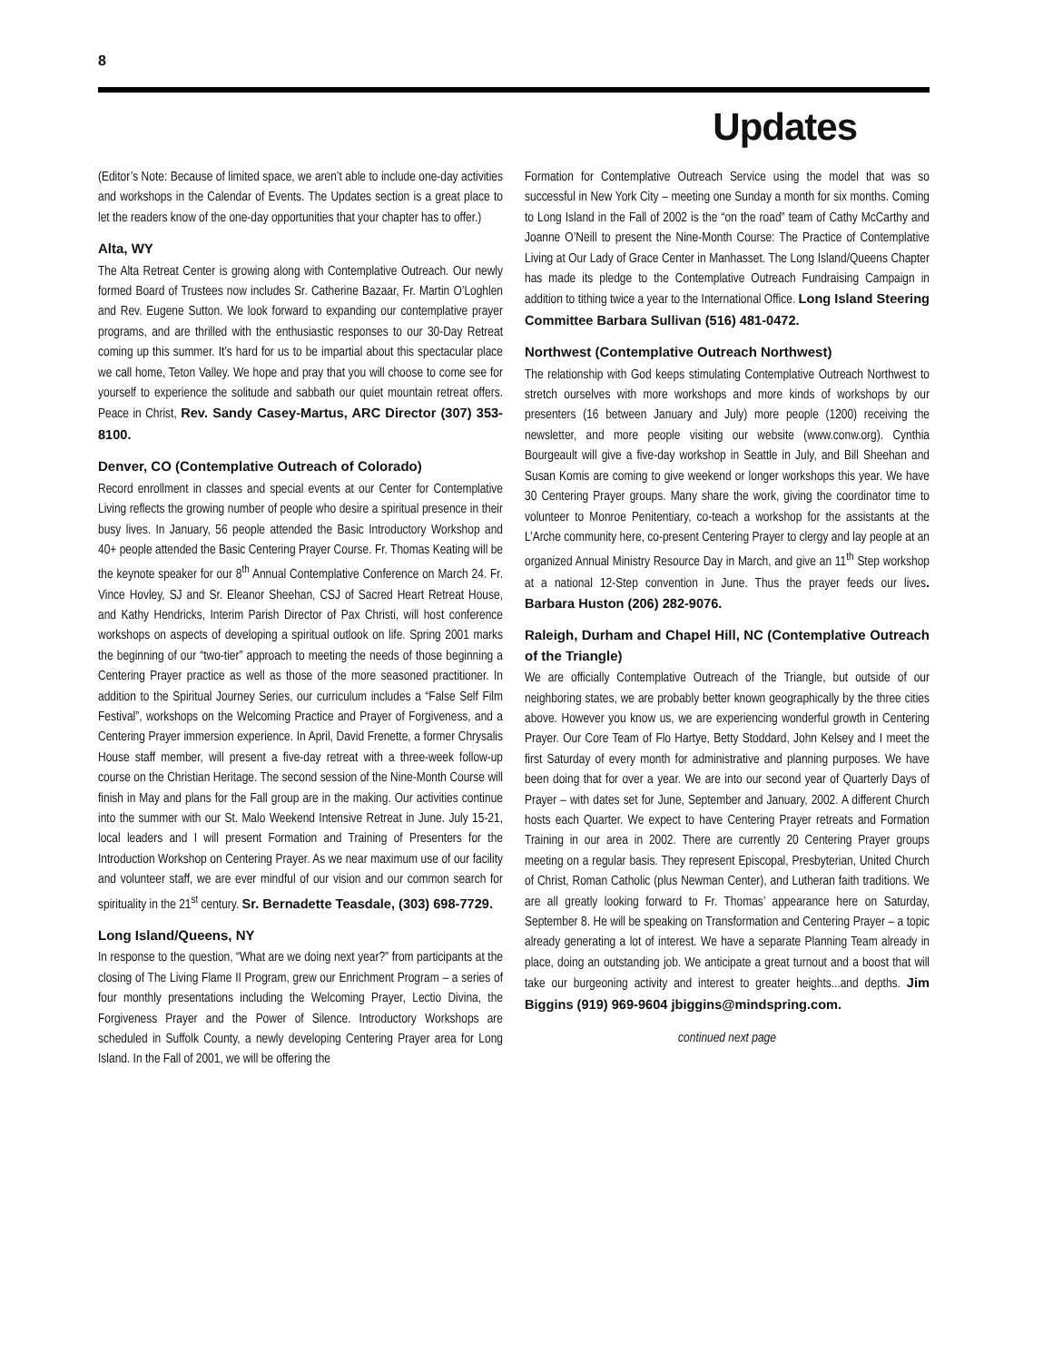8
Updates
(Editor’s Note: Because of limited space, we aren’t able to include one-day activities and workshops in the Calendar of Events. The Updates section is a great place to let the readers know of the one-day opportunities that your chapter has to offer.)
Alta, WY
The Alta Retreat Center is growing along with Contemplative Outreach. Our newly formed Board of Trustees now includes Sr. Catherine Bazaar, Fr. Martin O’Loghlen and Rev. Eugene Sutton. We look forward to expanding our contemplative prayer programs, and are thrilled with the enthusiastic responses to our 30-Day Retreat coming up this summer. It’s hard for us to be impartial about this spectacular place we call home, Teton Valley. We hope and pray that you will choose to come see for yourself to experience the solitude and sabbath our quiet mountain retreat offers. Peace in Christ, Rev. Sandy Casey-Martus, ARC Director (307) 353-8100.
Denver, CO (Contemplative Outreach of Colorado)
Record enrollment in classes and special events at our Center for Contemplative Living reflects the growing number of people who desire a spiritual presence in their busy lives. In January, 56 people attended the Basic Introductory Workshop and 40+ people attended the Basic Centering Prayer Course. Fr. Thomas Keating will be the keynote speaker for our 8<sup>th</sup> Annual Contemplative Conference on March 24. Fr. Vince Hovley, SJ and Sr. Eleanor Sheehan, CSJ of Sacred Heart Retreat House, and Kathy Hendricks, Interim Parish Director of Pax Christi, will host conference workshops on aspects of developing a spiritual outlook on life. Spring 2001 marks the beginning of our “two-tier” approach to meeting the needs of those beginning a Centering Prayer practice as well as those of the more seasoned practitioner. In addition to the Spiritual Journey Series, our curriculum includes a “False Self Film Festival”, workshops on the Welcoming Practice and Prayer of Forgiveness, and a Centering Prayer immersion experience. In April, David Frenette, a former Chrysalis House staff member, will present a five-day retreat with a three-week follow-up course on the Christian Heritage. The second session of the Nine-Month Course will finish in May and plans for the Fall group are in the making. Our activities continue into the summer with our St. Malo Weekend Intensive Retreat in June. July 15-21, local leaders and I will present Formation and Training of Presenters for the Introduction Workshop on Centering Prayer. As we near maximum use of our facility and volunteer staff, we are ever mindful of our vision and our common search for spirituality in the 21<sup>st</sup> century. Sr. Bernadette Teasdale, (303) 698-7729.
Long Island/Queens, NY
In response to the question, “What are we doing next year?” from participants at the closing of The Living Flame II Program, grew our Enrichment Program – a series of four monthly presentations including the Welcoming Prayer, Lectio Divina, the Forgiveness Prayer and the Power of Silence. Introductory Workshops are scheduled in Suffolk County, a newly developing Centering Prayer area for Long Island. In the Fall of 2001, we will be offering the
Formation for Contemplative Outreach Service using the model that was so successful in New York City – meeting one Sunday a month for six months. Coming to Long Island in the Fall of 2002 is the “on the road” team of Cathy McCarthy and Joanne O’Neill to present the Nine-Month Course: The Practice of Contemplative Living at Our Lady of Grace Center in Manhasset. The Long Island/Queens Chapter has made its pledge to the Contemplative Outreach Fundraising Campaign in addition to tithing twice a year to the International Office. Long Island Steering Committee Barbara Sullivan (516) 481-0472.
Northwest (Contemplative Outreach Northwest)
The relationship with God keeps stimulating Contemplative Outreach Northwest to stretch ourselves with more workshops and more kinds of workshops by our presenters (16 between January and July) more people (1200) receiving the newsletter, and more people visiting our website (www.conw.org). Cynthia Bourgeault will give a five-day workshop in Seattle in July, and Bill Sheehan and Susan Komis are coming to give weekend or longer workshops this year. We have 30 Centering Prayer groups. Many share the work, giving the coordinator time to volunteer to Monroe Penitentiary, co-teach a workshop for the assistants at the L’Arche community here, co-present Centering Prayer to clergy and lay people at an organized Annual Ministry Resource Day in March, and give an 11<sup>th</sup> Step workshop at a national 12-Step convention in June. Thus the prayer feeds our lives. Barbara Huston (206) 282-9076.
Raleigh, Durham and Chapel Hill, NC (Contemplative Outreach of the Triangle)
We are officially Contemplative Outreach of the Triangle, but outside of our neighboring states, we are probably better known geographically by the three cities above. However you know us, we are experiencing wonderful growth in Centering Prayer. Our Core Team of Flo Hartye, Betty Stoddard, John Kelsey and I meet the first Saturday of every month for administrative and planning purposes. We have been doing that for over a year. We are into our second year of Quarterly Days of Prayer – with dates set for June, September and January, 2002. A different Church hosts each Quarter. We expect to have Centering Prayer retreats and Formation Training in our area in 2002. There are currently 20 Centering Prayer groups meeting on a regular basis. They represent Episcopal, Presbyterian, United Church of Christ, Roman Catholic (plus Newman Center), and Lutheran faith traditions. We are all greatly looking forward to Fr. Thomas’ appearance here on Saturday, September 8. He will be speaking on Transformation and Centering Prayer – a topic already generating a lot of interest. We have a separate Planning Team already in place, doing an outstanding job. We anticipate a great turnout and a boost that will take our burgeoning activity and interest to greater heights...and depths. Jim Biggins (919) 969-9604 jbiggins@mindspring.com.
continued next page